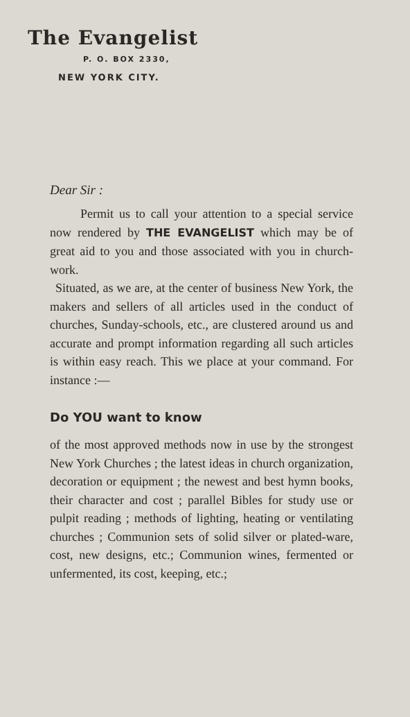The Evangelist
P. O. BOX 2330,
NEW YORK CITY.
Dear Sir :
Permit us to call your attention to a special service now rendered by THE EVANGELIST which may be of great aid to you and those associated with you in church-work.
Situated, as we are, at the center of business New York, the makers and sellers of all articles used in the conduct of churches, Sunday-schools, etc., are clustered around us and accurate and prompt information regarding all such articles is within easy reach. This we place at your command. For instance :—
Do YOU want to know
of the most approved methods now in use by the strongest New York Churches ; the latest ideas in church organization, decoration or equipment ; the newest and best hymn books, their character and cost ; parallel Bibles for study use or pulpit reading ; methods of lighting, heating or ventilating churches ; Communion sets of solid silver or plated-ware, cost, new designs, etc.; Communion wines, fermented or unfermented, its cost, keeping, etc.;